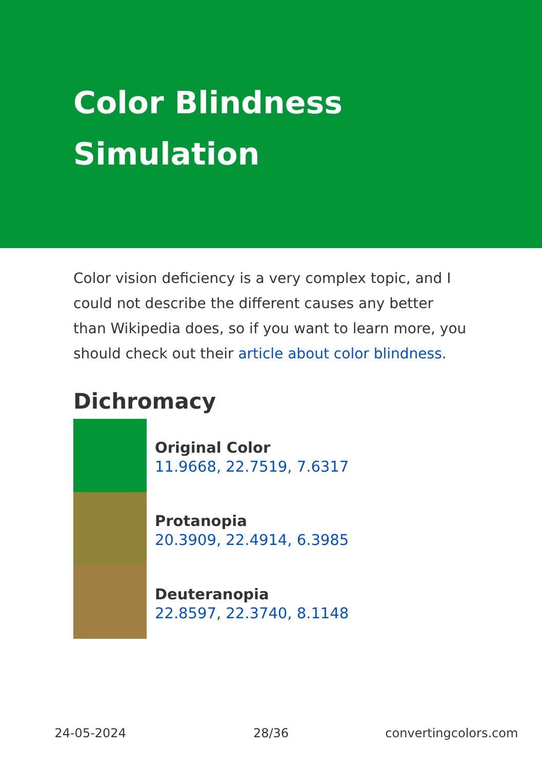Color Blindness
Simulation
Color vision deficiency is a very complex topic, and I could not describe the different causes any better than Wikipedia does, so if you want to learn more, you should check out their article about color blindness.
Dichromacy
Original Color
11.9668, 22.7519, 7.6317
Protanopia
20.3909, 22.4914, 6.3985
Deuteranopia
22.8597, 22.3740, 8.1148
24-05-2024 28/36 convertingcolors.com